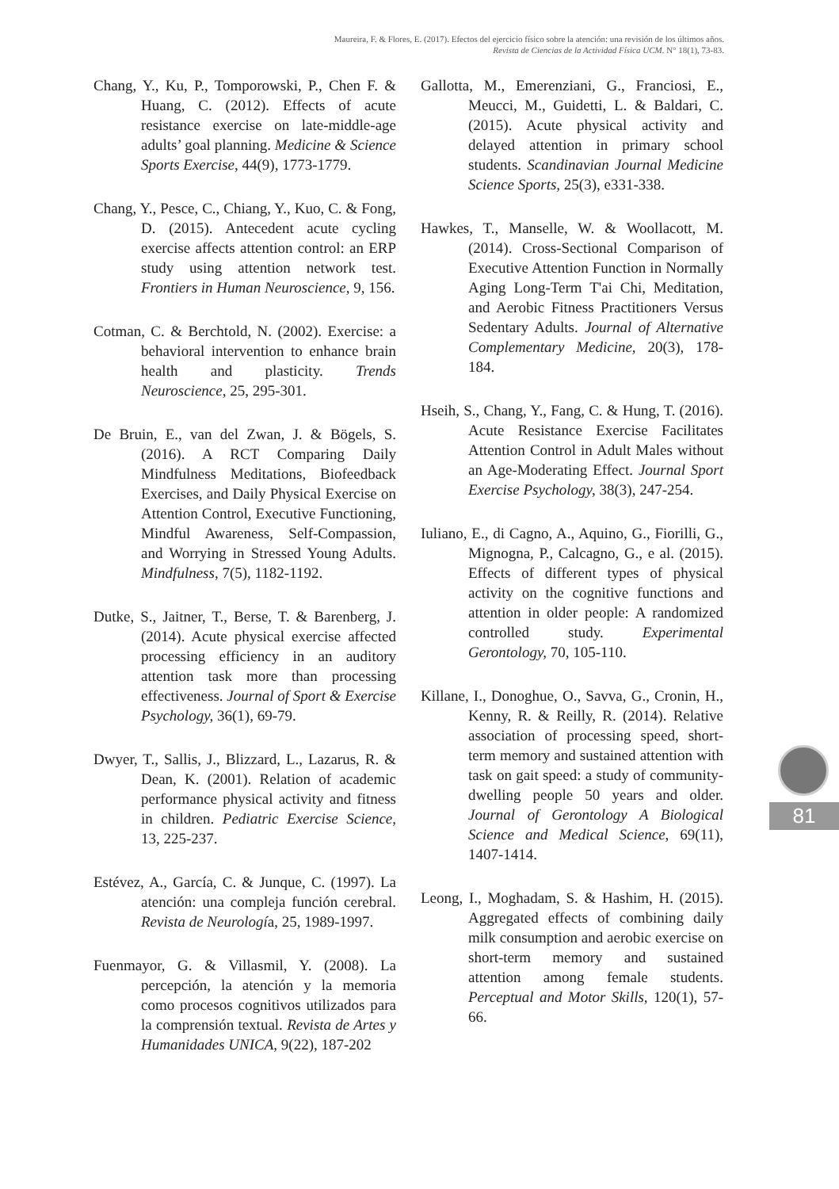Maureira, F. & Flores, E. (2017). Efectos del ejercicio físico sobre la atención: una revisión de los últimos años.
Revista de Ciencias de la Actividad Física UCM. N° 18(1), 73-83.
Chang, Y., Ku, P., Tomporowski, P., Chen F. & Huang, C. (2012). Effects of acute resistance exercise on late-middle-age adults’ goal planning. Medicine & Science Sports Exercise, 44(9), 1773-1779.
Chang, Y., Pesce, C., Chiang, Y., Kuo, C. & Fong, D. (2015). Antecedent acute cycling exercise affects attention control: an ERP study using attention network test. Frontiers in Human Neuroscience, 9, 156.
Cotman, C. & Berchtold, N. (2002). Exercise: a behavioral intervention to enhance brain health and plasticity. Trends Neuroscience, 25, 295-301.
De Bruin, E., van del Zwan, J. & Bögels, S. (2016). A RCT Comparing Daily Mindfulness Meditations, Biofeedback Exercises, and Daily Physical Exercise on Attention Control, Executive Functioning, Mindful Awareness, Self-Compassion, and Worrying in Stressed Young Adults. Mindfulness, 7(5), 1182-1192.
Dutke, S., Jaitner, T., Berse, T. & Barenberg, J. (2014). Acute physical exercise affected processing efficiency in an auditory attention task more than processing effectiveness. Journal of Sport & Exercise Psychology, 36(1), 69-79.
Dwyer, T., Sallis, J., Blizzard, L., Lazarus, R. & Dean, K. (2001). Relation of academic performance physical activity and fitness in children. Pediatric Exercise Science, 13, 225-237.
Estévez, A., García, C. & Junque, C. (1997). La atención: una compleja función cerebral. Revista de Neurología, 25, 1989-1997.
Fuenmayor, G. & Villasmil, Y. (2008). La percepción, la atención y la memoria como procesos cognitivos utilizados para la comprensión textual. Revista de Artes y Humanidades UNICA, 9(22), 187-202
Gallotta, M., Emerenziani, G., Franciosi, E., Meucci, M., Guidetti, L. & Baldari, C. (2015). Acute physical activity and delayed attention in primary school students. Scandinavian Journal Medicine Science Sports, 25(3), e331-338.
Hawkes, T., Manselle, W. & Woollacott, M. (2014). Cross-Sectional Comparison of Executive Attention Function in Normally Aging Long-Term T'ai Chi, Meditation, and Aerobic Fitness Practitioners Versus Sedentary Adults. Journal of Alternative Complementary Medicine, 20(3), 178-184.
Hseih, S., Chang, Y., Fang, C. & Hung, T. (2016). Acute Resistance Exercise Facilitates Attention Control in Adult Males without an Age-Moderating Effect. Journal Sport Exercise Psychology, 38(3), 247-254.
Iuliano, E., di Cagno, A., Aquino, G., Fiorilli, G., Mignogna, P., Calcagno, G., e al. (2015). Effects of different types of physical activity on the cognitive functions and attention in older people: A randomized controlled study. Experimental Gerontology, 70, 105-110.
Killane, I., Donoghue, O., Savva, G., Cronin, H., Kenny, R. & Reilly, R. (2014). Relative association of processing speed, short-term memory and sustained attention with task on gait speed: a study of community-dwelling people 50 years and older. Journal of Gerontology A Biological Science and Medical Science, 69(11), 1407-1414.
Leong, I., Moghadam, S. & Hashim, H. (2015). Aggregated effects of combining daily milk consumption and aerobic exercise on short-term memory and sustained attention among female students. Perceptual and Motor Skills, 120(1), 57-66.
81